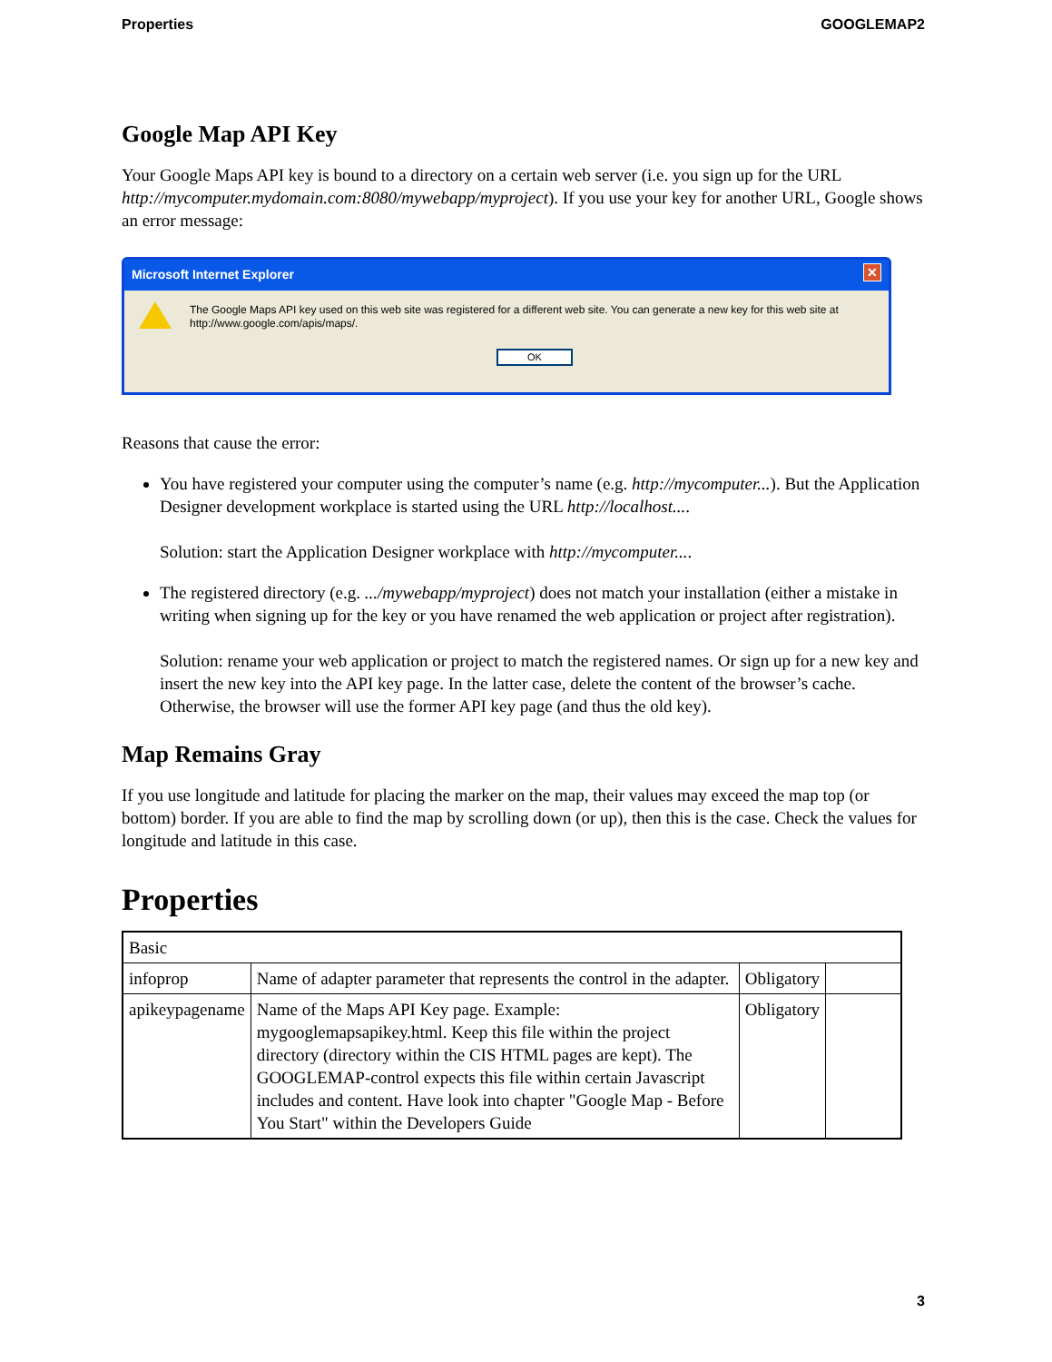Properties GOOGLEMAP2
Google Map API Key
Your Google Maps API key is bound to a directory on a certain web server (i.e. you sign up for the URL http://mycomputer.mydomain.com:8080/mywebapp/myproject). If you use your key for another URL, Google shows an error message:
Microsoft Internet Explorer ✕
The Google Maps API key used on this web site was registered for a different web site. You can generate a new key for this web site at http://www.google.com/apis/maps/.
OK
Reasons that cause the error:
You have registered your computer using the computer’s name (e.g. http://mycomputer...). But the Application Designer development workplace is started using the URL http://localhost....
Solution: start the Application Designer workplace with http://mycomputer....
The registered directory (e.g. .../mywebapp/myproject) does not match your installation (either a mistake in writing when signing up for the key or you have renamed the web application or project after registration).
Solution: rename your web application or project to match the registered names. Or sign up for a new key and insert the new key into the API key page. In the latter case, delete the content of the browser’s cache. Otherwise, the browser will use the former API key page (and thus the old key).
Map Remains Gray
If you use longitude and latitude for placing the marker on the map, their values may exceed the map top (or bottom) border. If you are able to find the map by scrolling down (or up), then this is the case. Check the values for longitude and latitude in this case.
Properties
| Basic | | | |
| infoprop | Name of adapter parameter that represents the control in the adapter. | Obligatory | |
| apikeypagename | Name of the Maps API Key page. Example: mygooglemapsapikey.html. Keep this file within the project directory (directory within the CIS HTML pages are kept). The GOOGLEMAP-control expects this file within certain Javascript includes and content. Have look into chapter "Google Map - Before You Start" within the Developers Guide | Obligatory | |
3